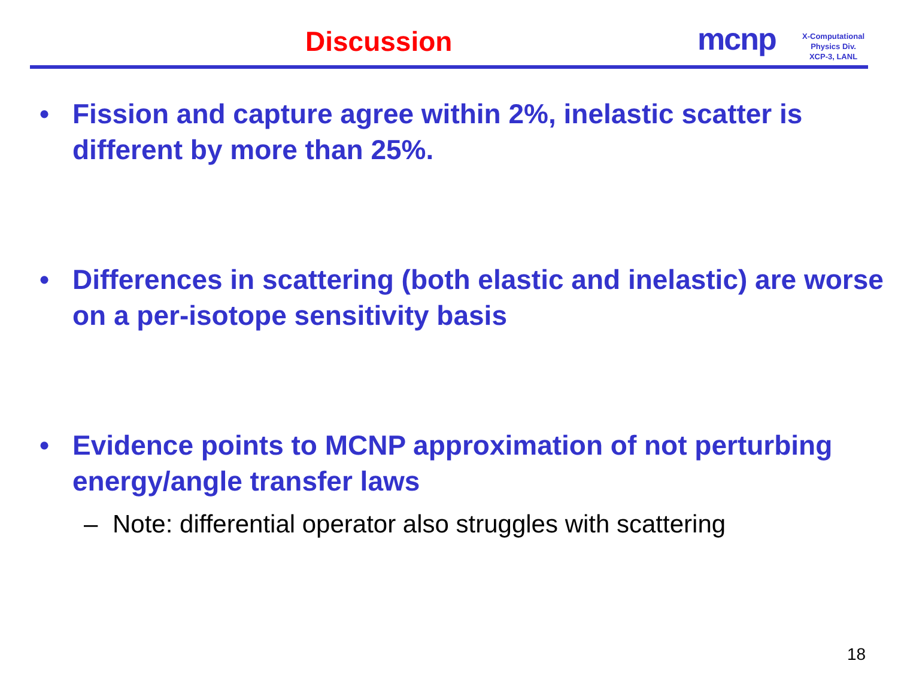Discussion mcnp
X-Computational
Physics Div.
XCP-3, LANL
• Fission and capture agree within 2%, inelastic scatter is different by more than 25%.
• Differences in scattering (both elastic and inelastic) are worse on a per-isotope sensitivity basis
• Evidence points to MCNP approximation of not perturbing energy/angle transfer laws
– Note: differential operator also struggles with scattering
18